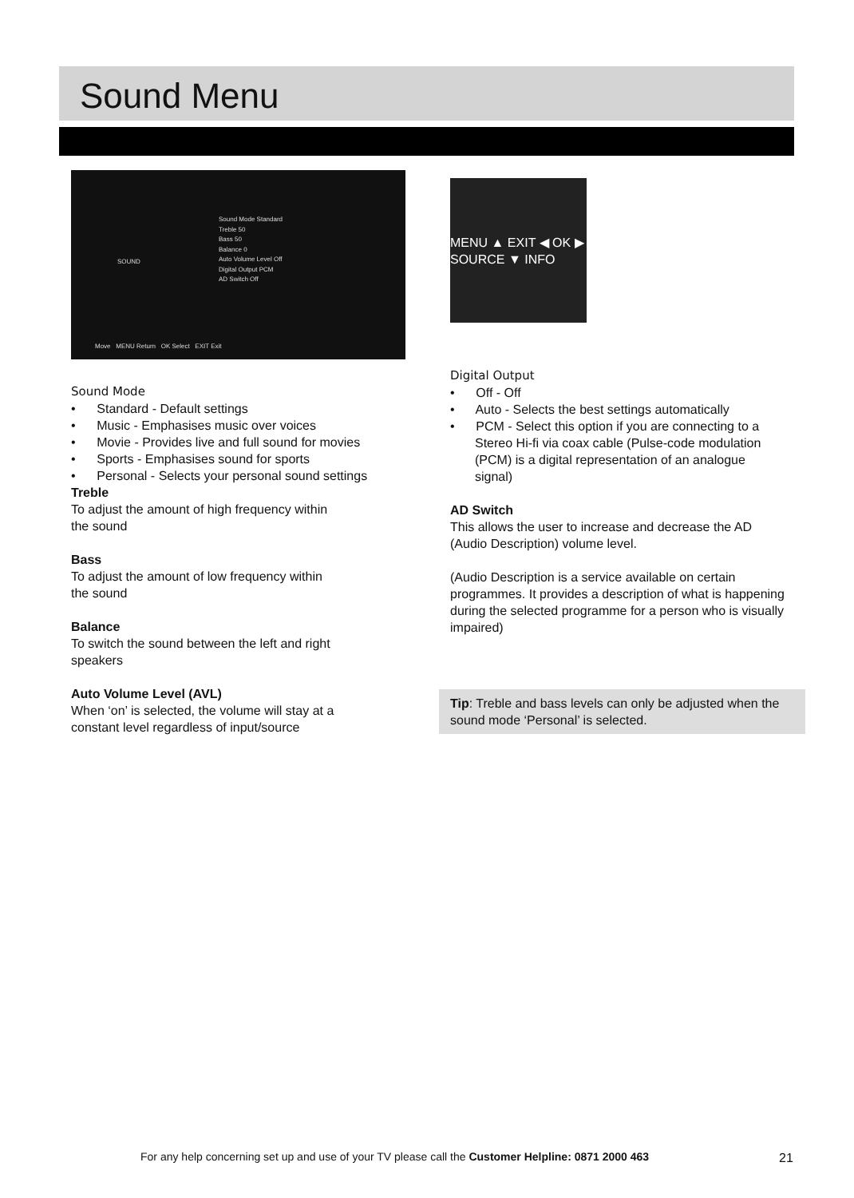Sound Menu
Sound Mode Standard
Treble 50
Bass 50
Balance 0
Auto Volume Level Off
Digital Output PCM
AD Switch Off
SOUND
Move MENU Return OK Select EXIT Exit
Sound Mode
• Standard - Default settings
• Music - Emphasises music over voices
• Movie - Provides live and full sound for movies
• Sports - Emphasises sound for sports
• Personal - Selects your personal sound settings
Treble
To adjust the amount of high frequency within
the sound
Bass
To adjust the amount of low frequency within
the sound
Balance
To switch the sound between the left and right
speakers
Auto Volume Level (AVL)
When ‘on’ is selected, the volume will stay at a
constant level regardless of input/source
MENU ▲ EXIT ◀ OK ▶ SOURCE ▼ INFO
Digital Output
• Off - Off
• Auto - Selects the best settings automatically
• PCM - Select this option if you are connecting to a Stereo Hi-fi via coax cable (Pulse-code modulation (PCM) is a digital representation of an analogue signal)
AD Switch
This allows the user to increase and decrease the AD (Audio Description) volume level.
(Audio Description is a service available on certain programmes. It provides a description of what is happening during the selected programme for a person who is visually impaired)
Tip: Treble and bass levels can only be adjusted when the sound mode ‘Personal’ is selected.
For any help concerning set up and use of your TV please call the Customer Helpline: 0871 2000 463
21